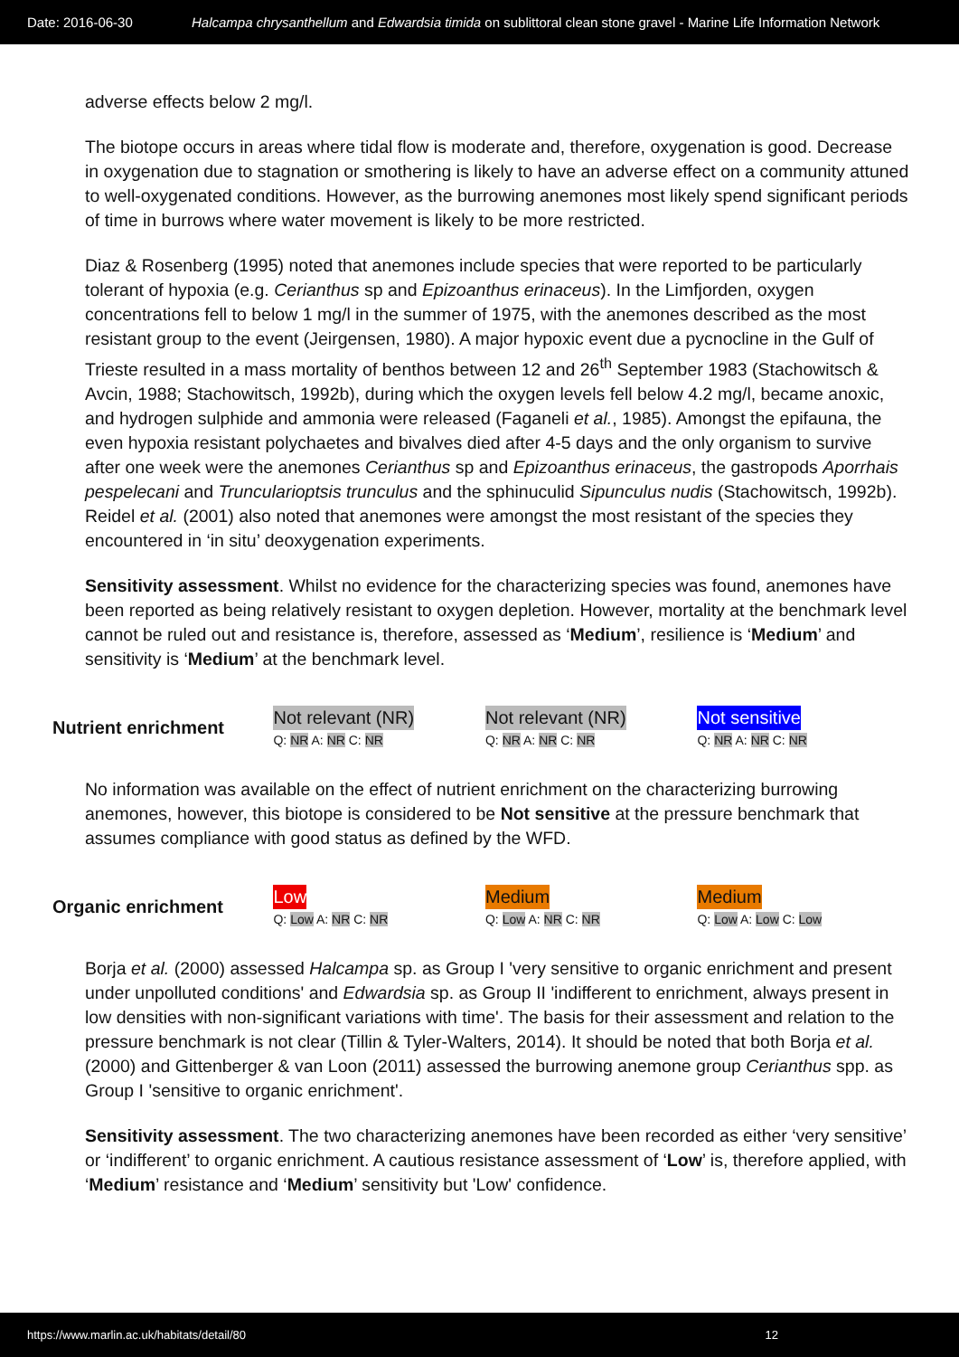Date: 2016-06-30 Halcampa chrysanthellum and Edwardsia timida on sublittoral clean stone gravel - Marine Life Information Network
adverse effects below 2 mg/l.
The biotope occurs in areas where tidal flow is moderate and, therefore, oxygenation is good. Decrease in oxygenation due to stagnation or smothering is likely to have an adverse effect on a community attuned to well-oxygenated conditions. However, as the burrowing anemones most likely spend significant periods of time in burrows where water movement is likely to be more restricted.
Diaz & Rosenberg (1995) noted that anemones include species that were reported to be particularly tolerant of hypoxia (e.g. Cerianthus sp and Epizoanthus erinaceus). In the Limfjorden, oxygen concentrations fell to below 1 mg/l in the summer of 1975, with the anemones described as the most resistant group to the event (Jeirgensen, 1980). A major hypoxic event due a pycnocline in the Gulf of Trieste resulted in a mass mortality of benthos between 12 and 26<sup>th</sup> September 1983 (Stachowitsch & Avcin, 1988; Stachowitsch, 1992b), during which the oxygen levels fell below 4.2 mg/l, became anoxic, and hydrogen sulphide and ammonia were released (Faganeli et al., 1985). Amongst the epifauna, the even hypoxia resistant polychaetes and bivalves died after 4-5 days and the only organism to survive after one week were the anemones Cerianthus sp and Epizoanthus erinaceus, the gastropods Aporrhais pespelecani and Truncularioptsis trunculus and the sphinuculid Sipunculus nudis (Stachowitsch, 1992b). Reidel et al. (2001) also noted that anemones were amongst the most resistant of the species they encountered in ‘in situ’ deoxygenation experiments.
Sensitivity assessment. Whilst no evidence for the characterizing species was found, anemones have been reported as being relatively resistant to oxygen depletion. However, mortality at the benchmark level cannot be ruled out and resistance is, therefore, assessed as ‘Medium’, resilience is ‘Medium’ and sensitivity is ‘Medium’ at the benchmark level.
Nutrient enrichment
Not relevant (NR)
Q: NR A: NR C: NR
Not relevant (NR)
Q: NR A: NR C: NR
Not sensitive
Q: NR A: NR C: NR
No information was available on the effect of nutrient enrichment on the characterizing burrowing anemones, however, this biotope is considered to be Not sensitive at the pressure benchmark that assumes compliance with good status as defined by the WFD.
Organic enrichment
Low
Q: Low A: NR C: NR
Medium
Q: Low A: NR C: NR
Medium
Q: Low A: Low C: Low
Borja et al. (2000) assessed Halcampa sp. as Group I 'very sensitive to organic enrichment and present under unpolluted conditions' and Edwardsia sp. as Group II 'indifferent to enrichment, always present in low densities with non-significant variations with time'. The basis for their assessment and relation to the pressure benchmark is not clear (Tillin & Tyler-Walters, 2014). It should be noted that both Borja et al. (2000) and Gittenberger & van Loon (2011) assessed the burrowing anemone group Cerianthus spp. as Group I 'sensitive to organic enrichment'.
Sensitivity assessment. The two characterizing anemones have been recorded as either ‘very sensitive’ or ‘indifferent’ to organic enrichment. A cautious resistance assessment of ‘Low’ is, therefore applied, with ‘Medium’ resistance and ‘Medium’ sensitivity but 'Low' confidence.
https://www.marlin.ac.uk/habitats/detail/80 12